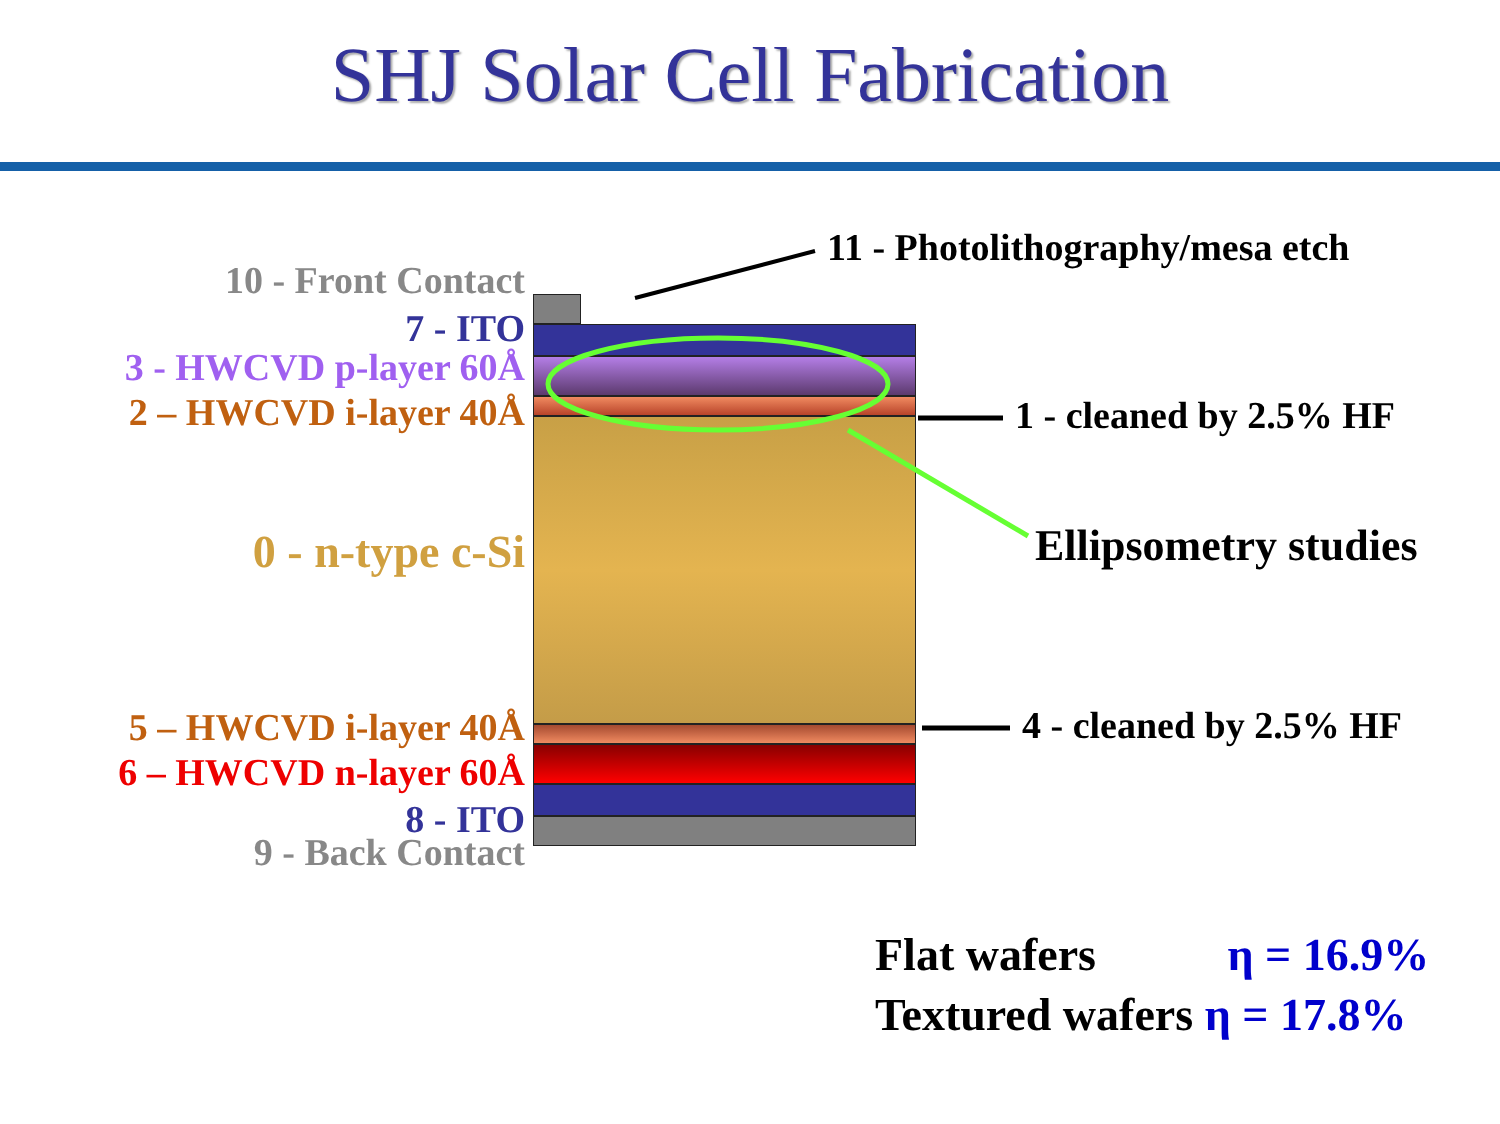SHJ Solar Cell Fabrication
10 - Front Contact
7 - ITO
3 - HWCVD p-layer 60Å
2 – HWCVD i-layer 40Å
0 - n-type c-Si
5 – HWCVD i-layer 40Å
6 – HWCVD n-layer 60Å
8 - ITO
9 - Back Contact
11 - Photolithography/mesa etch
1 - cleaned by 2.5% HF
Ellipsometry studies
4 - cleaned by 2.5% HF
Flat wafers η = 16.9%
Textured wafers η = 17.8%